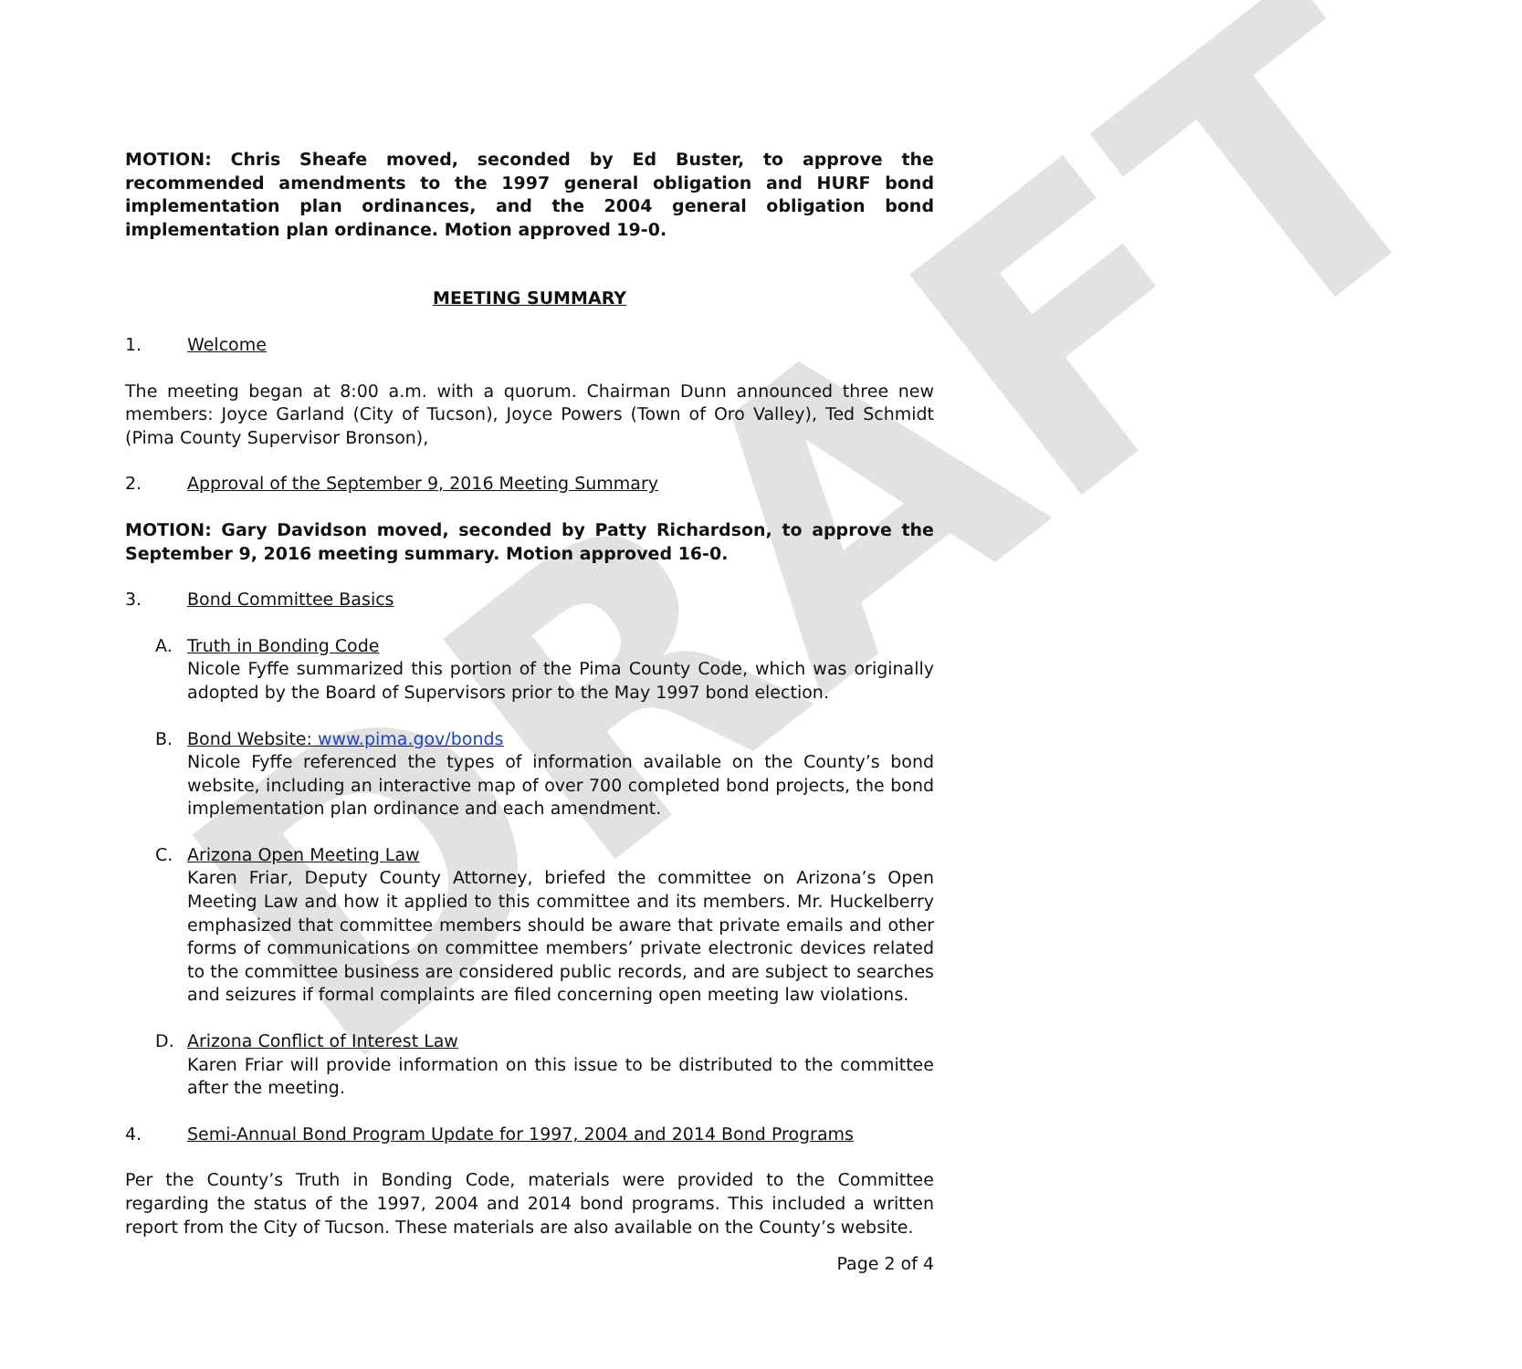DRAFT
MOTION: Chris Sheafe moved, seconded by Ed Buster, to approve the recommended amendments to the 1997 general obligation and HURF bond implementation plan ordinances, and the 2004 general obligation bond implementation plan ordinance. Motion approved 19-0.
MEETING SUMMARY
1. Welcome
The meeting began at 8:00 a.m. with a quorum. Chairman Dunn announced three new members: Joyce Garland (City of Tucson), Joyce Powers (Town of Oro Valley), Ted Schmidt (Pima County Supervisor Bronson),
2. Approval of the September 9, 2016 Meeting Summary
MOTION: Gary Davidson moved, seconded by Patty Richardson, to approve the September 9, 2016 meeting summary. Motion approved 16-0.
3. Bond Committee Basics
A. Truth in Bonding Code
Nicole Fyffe summarized this portion of the Pima County Code, which was originally adopted by the Board of Supervisors prior to the May 1997 bond election.
B. Bond Website: www.pima.gov/bonds
Nicole Fyffe referenced the types of information available on the County’s bond website, including an interactive map of over 700 completed bond projects, the bond implementation plan ordinance and each amendment.
C. Arizona Open Meeting Law
Karen Friar, Deputy County Attorney, briefed the committee on Arizona’s Open Meeting Law and how it applied to this committee and its members. Mr. Huckelberry emphasized that committee members should be aware that private emails and other forms of communications on committee members’ private electronic devices related to the committee business are considered public records, and are subject to searches and seizures if formal complaints are filed concerning open meeting law violations.
D. Arizona Conflict of Interest Law
Karen Friar will provide information on this issue to be distributed to the committee after the meeting.
4. Semi-Annual Bond Program Update for 1997, 2004 and 2014 Bond Programs
Per the County’s Truth in Bonding Code, materials were provided to the Committee regarding the status of the 1997, 2004 and 2014 bond programs. This included a written report from the City of Tucson. These materials are also available on the County’s website.
Page 2 of 4